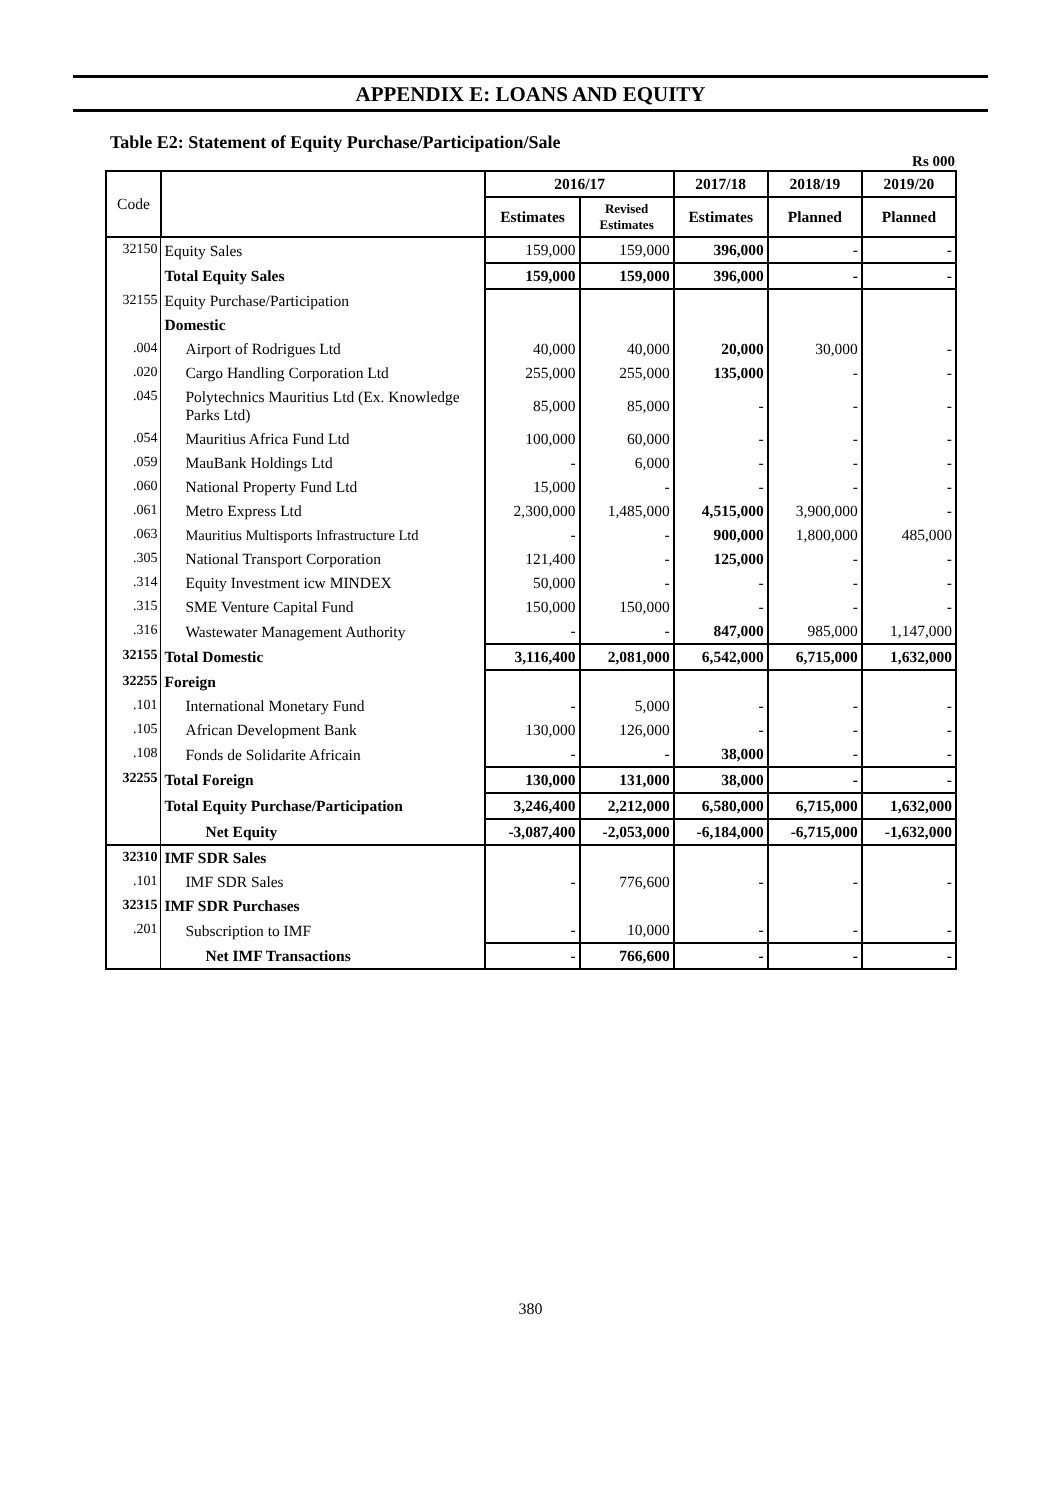APPENDIX E: LOANS AND EQUITY
Table E2: Statement of Equity Purchase/Participation/Sale
Rs 000
| Code | | 2016/17 | | 2017/18 | 2018/19 | 2019/20 |
| --- | --- | --- | --- | --- | --- | --- |
| | | Estimates | Revised Estimates | Estimates | Planned | Planned |
| 32150 | Equity Sales | 159,000 | 159,000 | 396,000 | - | - |
| | Total Equity Sales | 159,000 | 159,000 | 396,000 | - | - |
| 32155 | Equity Purchase/Participation | | | | | |
| | Domestic | | | | | |
| .004 | Airport of Rodrigues Ltd | 40,000 | 40,000 | 20,000 | 30,000 | - |
| .020 | Cargo Handling Corporation Ltd | 255,000 | 255,000 | 135,000 | - | - |
| .045 | Polytechnics Mauritius Ltd (Ex. Knowledge Parks Ltd) | 85,000 | 85,000 | - | - | - |
| .054 | Mauritius Africa Fund Ltd | 100,000 | 60,000 | - | - | - |
| .059 | MauBank Holdings Ltd | - | 6,000 | - | - | - |
| .060 | National Property Fund Ltd | 15,000 | - | - | - | - |
| .061 | Metro Express Ltd | 2,300,000 | 1,485,000 | 4,515,000 | 3,900,000 | - |
| .063 | Mauritius Multisports Infrastructure Ltd | - | - | 900,000 | 1,800,000 | 485,000 |
| .305 | National Transport Corporation | 121,400 | - | 125,000 | - | - |
| .314 | Equity Investment icw MINDEX | 50,000 | - | - | - | - |
| .315 | SME Venture Capital Fund | 150,000 | 150,000 | - | - | - |
| .316 | Wastewater Management Authority | - | - | 847,000 | 985,000 | 1,147,000 |
| 32155 | Total Domestic | 3,116,400 | 2,081,000 | 6,542,000 | 6,715,000 | 1,632,000 |
| 32255 | Foreign | | | | | |
| .101 | International Monetary Fund | - | 5,000 | - | - | - |
| .105 | African Development Bank | 130,000 | 126,000 | - | - | - |
| .108 | Fonds de Solidarite Africain | - | - | 38,000 | - | - |
| 32255 | Total Foreign | 130,000 | 131,000 | 38,000 | - | - |
| | Total Equity Purchase/Participation | 3,246,400 | 2,212,000 | 6,580,000 | 6,715,000 | 1,632,000 |
| | Net Equity | -3,087,400 | -2,053,000 | -6,184,000 | -6,715,000 | -1,632,000 |
| 32310 | IMF SDR Sales | | | | | |
| .101 | IMF SDR Sales | - | 776,600 | - | - | - |
| 32315 | IMF SDR Purchases | | | | | |
| .201 | Subscription to IMF | - | 10,000 | - | - | - |
| | Net IMF Transactions | - | 766,600 | - | - | - |
380